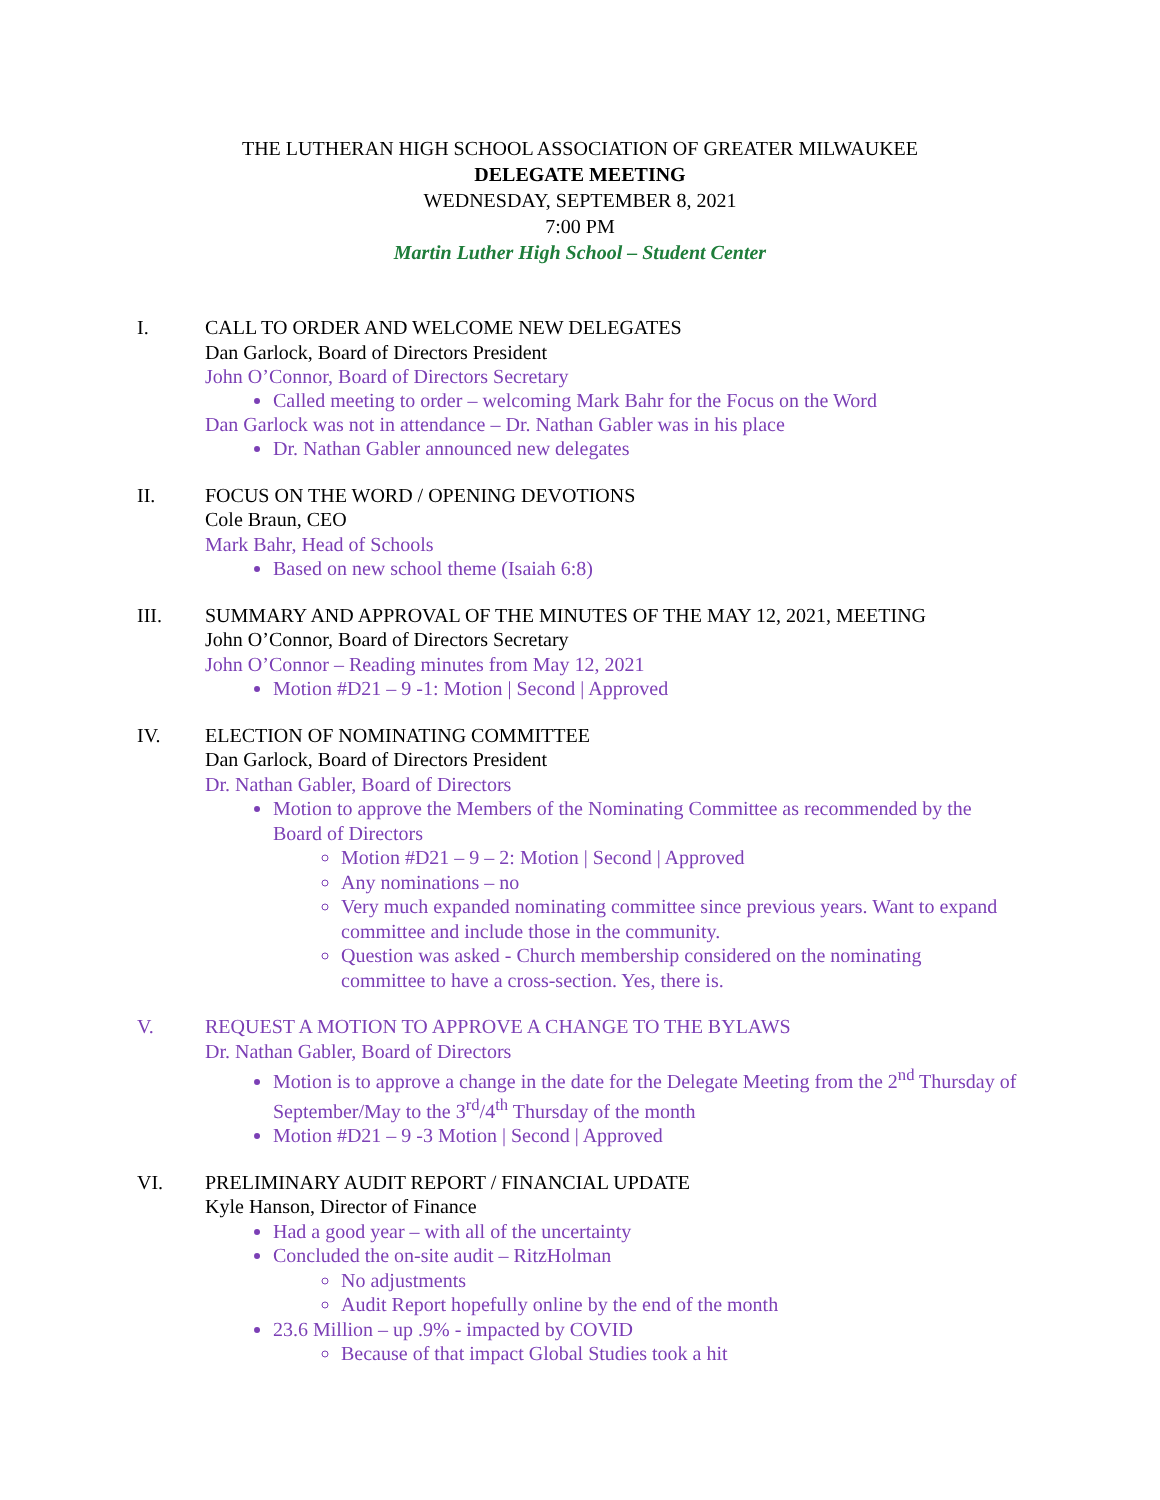THE LUTHERAN HIGH SCHOOL ASSOCIATION OF GREATER MILWAUKEE
DELEGATE MEETING
WEDNESDAY, SEPTEMBER 8, 2021
7:00 PM
Martin Luther High School – Student Center
I. CALL TO ORDER AND WELCOME NEW DELEGATES
Dan Garlock, Board of Directors President
John O’Connor, Board of Directors Secretary
Called meeting to order – welcoming Mark Bahr for the Focus on the Word
Dan Garlock was not in attendance – Dr. Nathan Gabler was in his place
Dr. Nathan Gabler announced new delegates
II. FOCUS ON THE WORD / OPENING DEVOTIONS
Cole Braun, CEO
Mark Bahr, Head of Schools
Based on new school theme (Isaiah 6:8)
III. SUMMARY AND APPROVAL OF THE MINUTES OF THE MAY 12, 2021, MEETING
John O’Connor, Board of Directors Secretary
John O’Connor – Reading minutes from May 12, 2021
Motion #D21 – 9 -1: Motion | Second | Approved
IV. ELECTION OF NOMINATING COMMITTEE
Dan Garlock, Board of Directors President
Dr. Nathan Gabler, Board of Directors
Motion to approve the Members of the Nominating Committee as recommended by the Board of Directors
Motion #D21 – 9 – 2: Motion | Second | Approved
Any nominations – no
Very much expanded nominating committee since previous years. Want to expand committee and include those in the community.
Question was asked - Church membership considered on the nominating committee to have a cross-section. Yes, there is.
V. REQUEST A MOTION TO APPROVE A CHANGE TO THE BYLAWS
Dr. Nathan Gabler, Board of Directors
Motion is to approve a change in the date for the Delegate Meeting from the 2<sup>nd</sup> Thursday of September/May to the 3<sup>rd</sup>/4<sup>th</sup> Thursday of the month
Motion #D21 – 9 -3 Motion | Second | Approved
VI. PRELIMINARY AUDIT REPORT / FINANCIAL UPDATE
Kyle Hanson, Director of Finance
Had a good year – with all of the uncertainty
Concluded the on-site audit – RitzHolman
No adjustments
Audit Report hopefully online by the end of the month
23.6 Million – up .9% - impacted by COVID
Because of that impact Global Studies took a hit